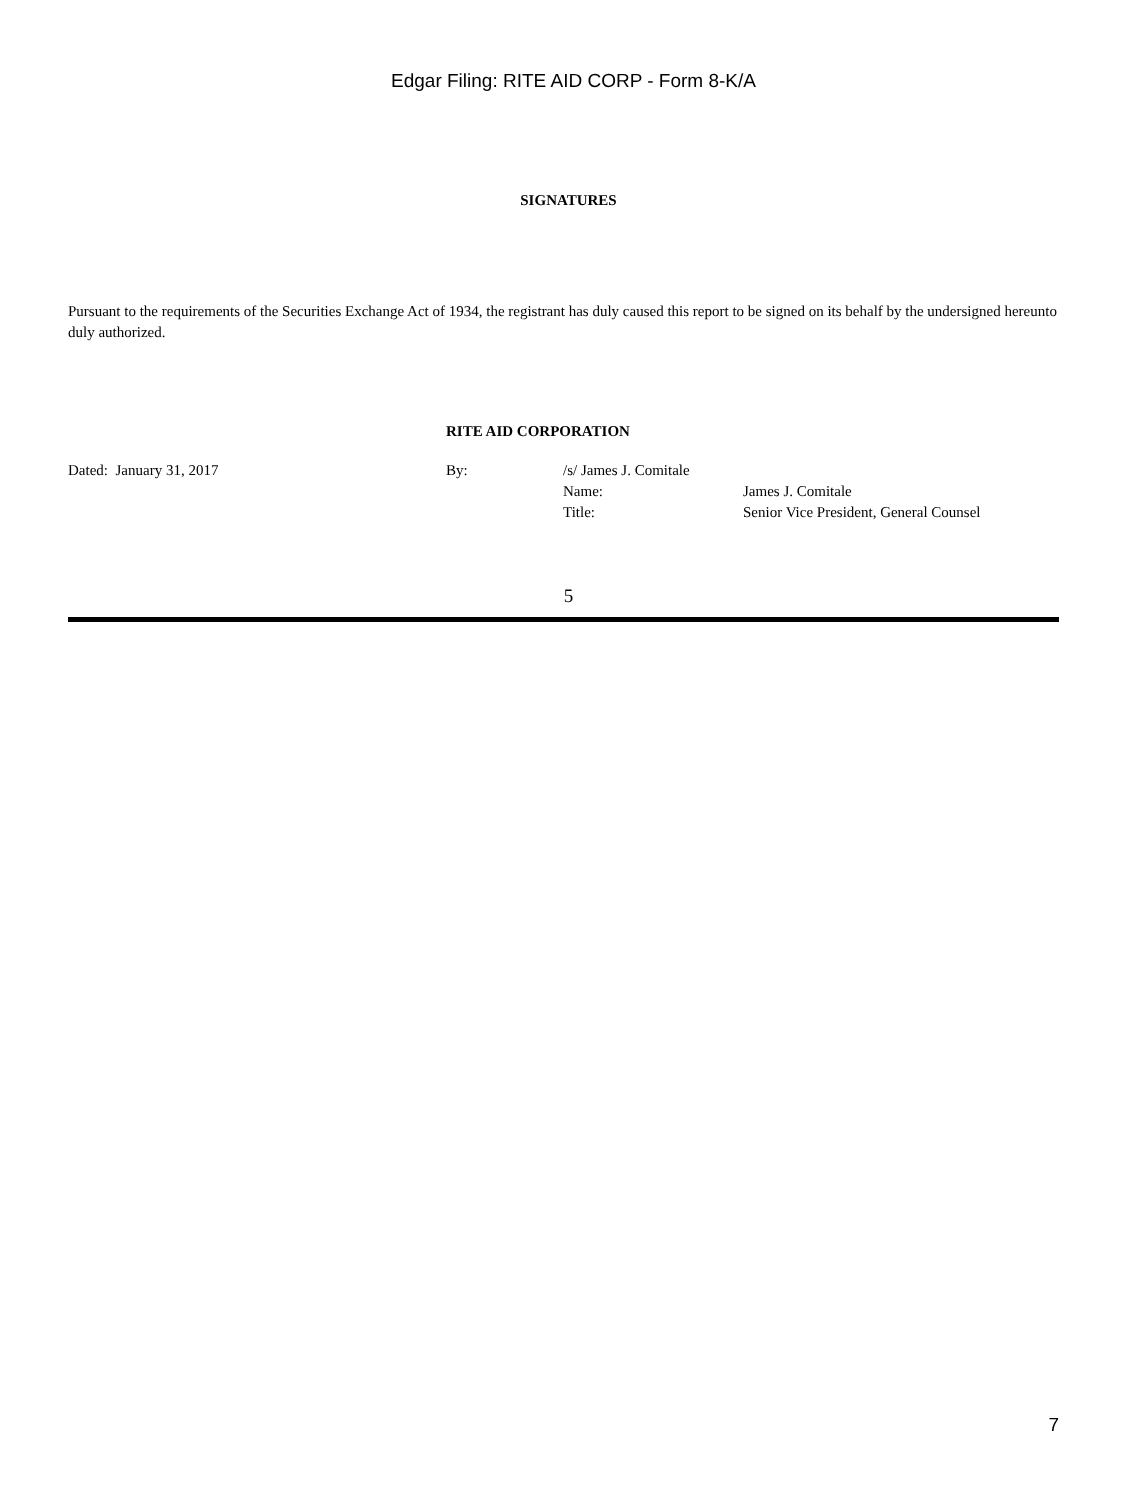Edgar Filing: RITE AID CORP - Form 8-K/A
SIGNATURES
Pursuant to the requirements of the Securities Exchange Act of 1934, the registrant has duly caused this report to be signed on its behalf by the undersigned hereunto duly authorized.
RITE AID CORPORATION
| Dated: January 31, 2017 | By: | /s/ James J. Comitale | |
| | | Name: | James J. Comitale |
| | | Title: | Senior Vice President, General Counsel |
5
7